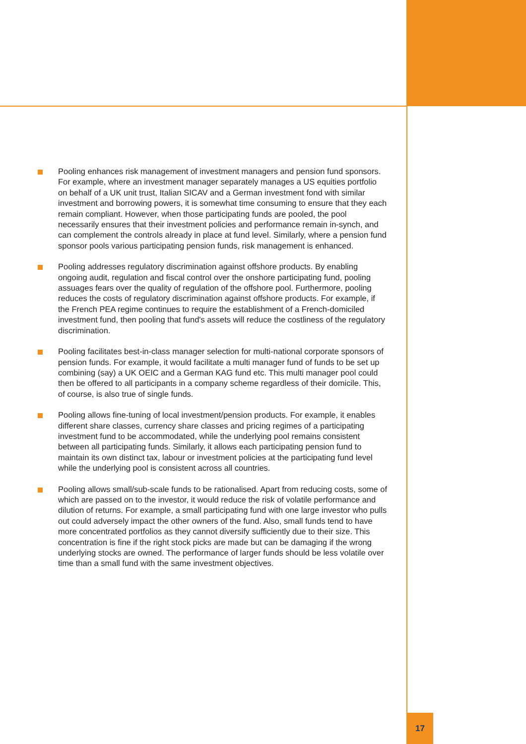Pooling enhances risk management of investment managers and pension fund sponsors. For example, where an investment manager separately manages a US equities portfolio on behalf of a UK unit trust, Italian SICAV and a German investment fond with similar investment and borrowing powers, it is somewhat time consuming to ensure that they each remain compliant. However, when those participating funds are pooled, the pool necessarily ensures that their investment policies and performance remain in-synch, and can complement the controls already in place at fund level. Similarly, where a pension fund sponsor pools various participating pension funds, risk management is enhanced.
Pooling addresses regulatory discrimination against offshore products. By enabling ongoing audit, regulation and fiscal control over the onshore participating fund, pooling assuages fears over the quality of regulation of the offshore pool. Furthermore, pooling reduces the costs of regulatory discrimination against offshore products. For example, if the French PEA regime continues to require the establishment of a French-domiciled investment fund, then pooling that fund's assets will reduce the costliness of the regulatory discrimination.
Pooling facilitates best-in-class manager selection for multi-national corporate sponsors of pension funds. For example, it would facilitate a multi manager fund of funds to be set up combining (say) a UK OEIC and a German KAG fund etc. This multi manager pool could then be offered to all participants in a company scheme regardless of their domicile. This, of course, is also true of single funds.
Pooling allows fine-tuning of local investment/pension products. For example, it enables different share classes, currency share classes and pricing regimes of a participating investment fund to be accommodated, while the underlying pool remains consistent between all participating funds. Similarly, it allows each participating pension fund to maintain its own distinct tax, labour or investment policies at the participating fund level while the underlying pool is consistent across all countries.
Pooling allows small/sub-scale funds to be rationalised. Apart from reducing costs, some of which are passed on to the investor, it would reduce the risk of volatile performance and dilution of returns. For example, a small participating fund with one large investor who pulls out could adversely impact the other owners of the fund. Also, small funds tend to have more concentrated portfolios as they cannot diversify sufficiently due to their size. This concentration is fine if the right stock picks are made but can be damaging if the wrong underlying stocks are owned. The performance of larger funds should be less volatile over time than a small fund with the same investment objectives.
17